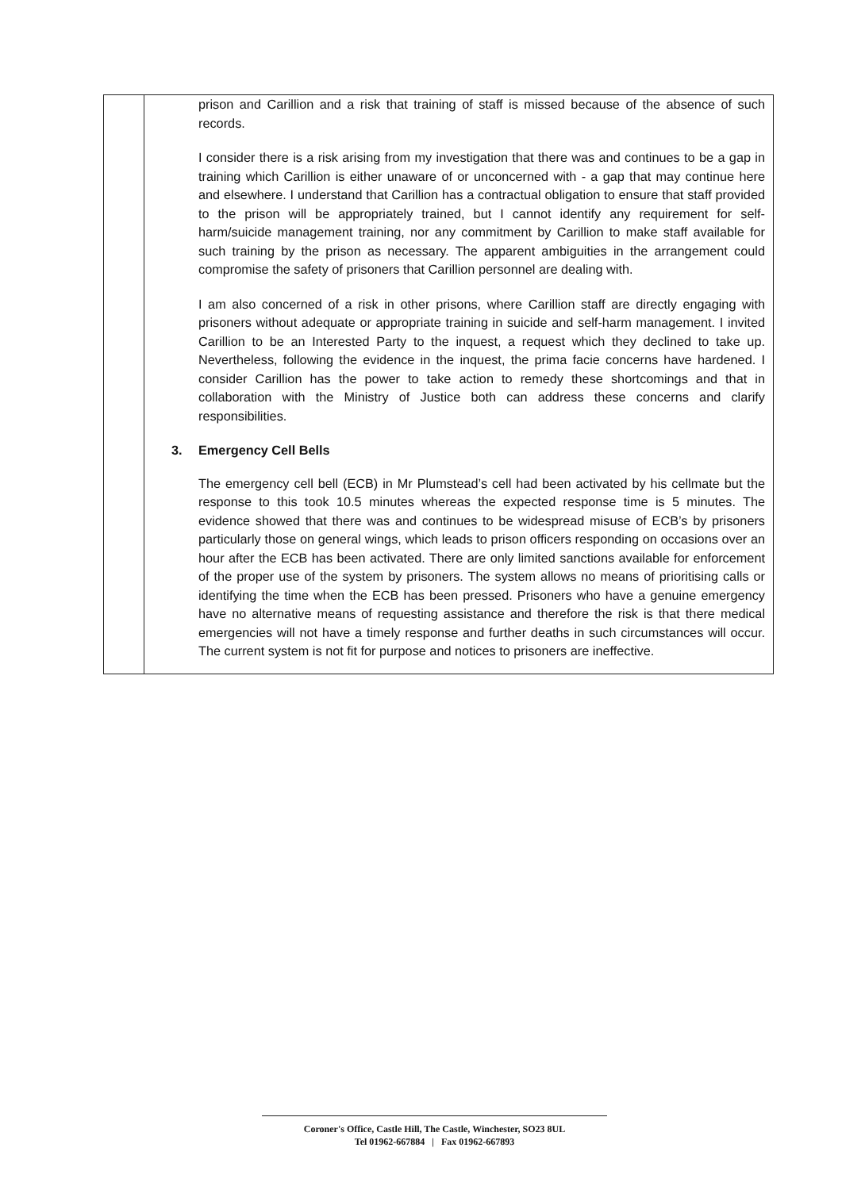| | prison and Carillion and a risk that training of staff is missed because of the absence of such records. I consider there is a risk arising from my investigation that there was and continues to be a gap in training which Carillion is either unaware of or unconcerned with - a gap that may continue here and elsewhere. I understand that Carillion has a contractual obligation to ensure that staff provided to the prison will be appropriately trained, but I cannot identify any requirement for self-harm/suicide management training, nor any commitment by Carillion to make staff available for such training by the prison as necessary. The apparent ambiguities in the arrangement could compromise the safety of prisoners that Carillion personnel are dealing with. I am also concerned of a risk in other prisons, where Carillion staff are directly engaging with prisoners without adequate or appropriate training in suicide and self-harm management. I invited Carillion to be an Interested Party to the inquest, a request which they declined to take up. Nevertheless, following the evidence in the inquest, the prima facie concerns have hardened. I consider Carillion has the power to take action to remedy these shortcomings and that in collaboration with the Ministry of Justice both can address these concerns and clarify responsibilities. 3. Emergency Cell Bells The emergency cell bell (ECB) in Mr Plumstead’s cell had been activated by his cellmate but the response to this took 10.5 minutes whereas the expected response time is 5 minutes. The evidence showed that there was and continues to be widespread misuse of ECB’s by prisoners particularly those on general wings, which leads to prison officers responding on occasions over an hour after the ECB has been activated. There are only limited sanctions available for enforcement of the proper use of the system by prisoners. The system allows no means of prioritising calls or identifying the time when the ECB has been pressed. Prisoners who have a genuine emergency have no alternative means of requesting assistance and therefore the risk is that there medical emergencies will not have a timely response and further deaths in such circumstances will occur. The current system is not fit for purpose and notices to prisoners are ineffective. |
Coroner's Office, Castle Hill, The Castle, Winchester, SO23 8UL
Tel 01962-667884 | Fax 01962-667893